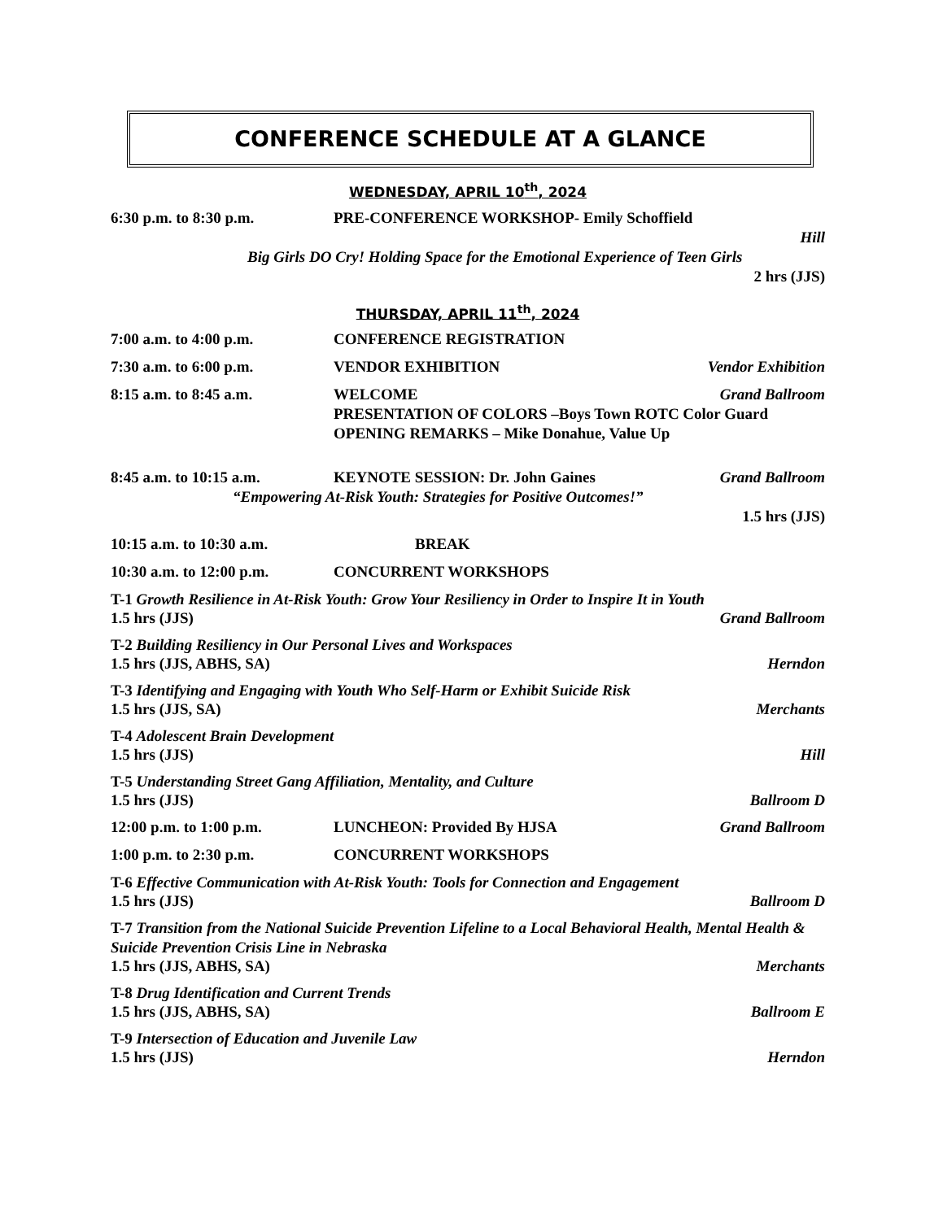CONFERENCE SCHEDULE AT A GLANCE
WEDNESDAY, APRIL 10<sup>th</sup>, 2024
6:30 p.m. to 8:30 p.m. PRE-CONFERENCE WORKSHOP- Emily Schoffield
Hill
Big Girls DO Cry! Holding Space for the Emotional Experience of Teen Girls
2 hrs (JJS)
THURSDAY, APRIL 11<sup>th</sup>, 2024
7:00 a.m. to 4:00 p.m. CONFERENCE REGISTRATION
7:30 a.m. to 6:00 p.m. VENDOR EXHIBITION Vendor Exhibition
8:15 a.m. to 8:45 a.m. WELCOME
PRESENTATION OF COLORS –Boys Town ROTC Color Guard
OPENING REMARKS – Mike Donahue, Value Up Grand Ballroom
8:45 a.m. to 10:15 a.m. KEYNOTE SESSION: Dr. John Gaines Grand Ballroom
“Empowering At-Risk Youth: Strategies for Positive Outcomes!”
1.5 hrs (JJS)
10:15 a.m. to 10:30 a.m. BREAK
10:30 a.m. to 12:00 p.m. CONCURRENT WORKSHOPS
T-1 Growth Resilience in At-Risk Youth: Grow Your Resiliency in Order to Inspire It in Youth
1.5 hrs (JJS) Grand Ballroom
T-2 Building Resiliency in Our Personal Lives and Workspaces
1.5 hrs (JJS, ABHS, SA) Herndon
T-3 Identifying and Engaging with Youth Who Self-Harm or Exhibit Suicide Risk
1.5 hrs (JJS, SA) Merchants
T-4 Adolescent Brain Development
1.5 hrs (JJS) Hill
T-5 Understanding Street Gang Affiliation, Mentality, and Culture
1.5 hrs (JJS) Ballroom D
12:00 p.m. to 1:00 p.m. LUNCHEON: Provided By HJSA Grand Ballroom
1:00 p.m. to 2:30 p.m. CONCURRENT WORKSHOPS
T-6 Effective Communication with At-Risk Youth: Tools for Connection and Engagement
1.5 hrs (JJS) Ballroom D
T-7 Transition from the National Suicide Prevention Lifeline to a Local Behavioral Health, Mental Health & Suicide Prevention Crisis Line in Nebraska
1.5 hrs (JJS, ABHS, SA) Merchants
T-8 Drug Identification and Current Trends
1.5 hrs (JJS, ABHS, SA) Ballroom E
T-9 Intersection of Education and Juvenile Law
1.5 hrs (JJS) Herndon